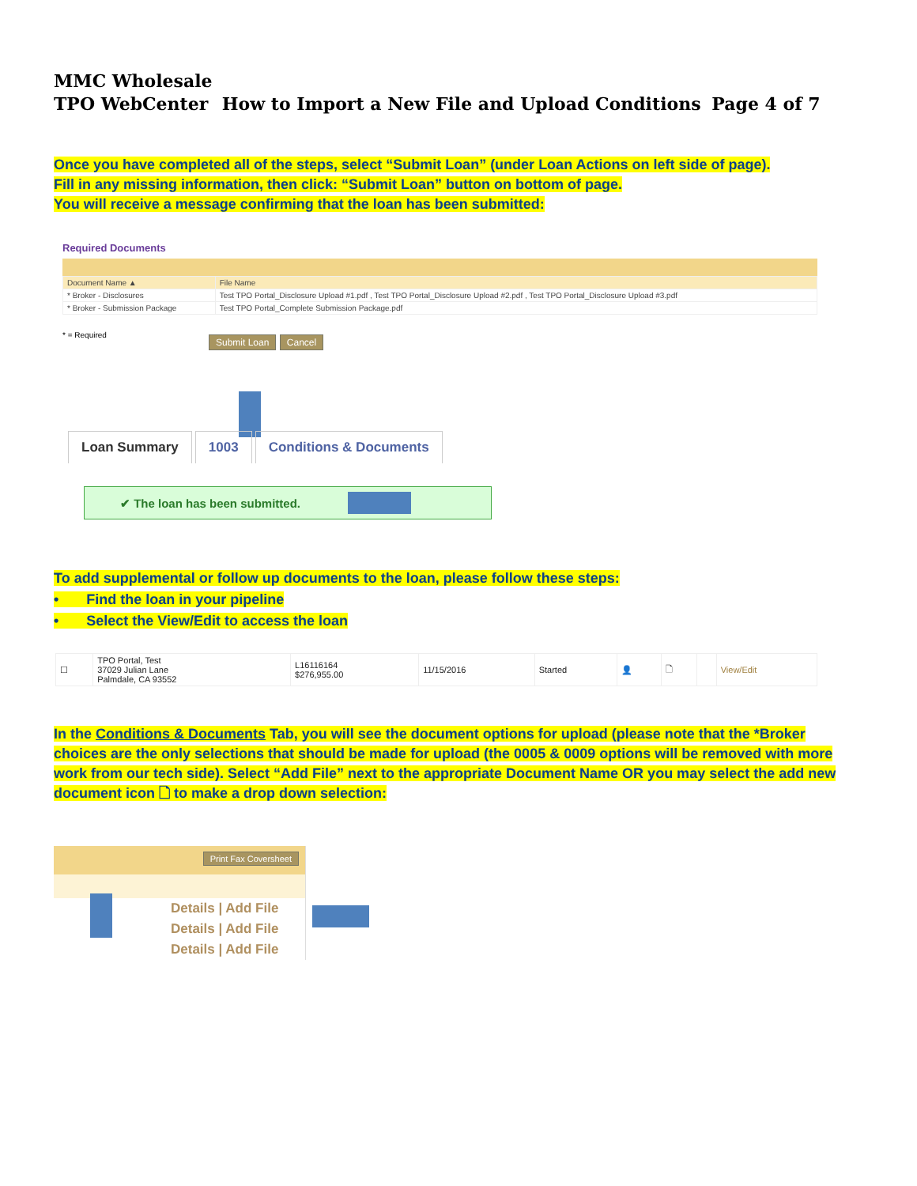MMC Wholesale
TPO WebCenter How to Import a New File and Upload Conditions Page 4 of 7
Once you have completed all of the steps, select “Submit Loan” (under Loan Actions on left side of page).
Fill in any missing information, then click: “Submit Loan” button on bottom of page.
You will receive a message confirming that the loan has been submitted:
Required Documents
| Document Name ▲ | File Name |
| --- | --- |
| * Broker - Disclosures | Test TPO Portal_Disclosure Upload #1.pdf , Test TPO Portal_Disclosure Upload #2.pdf , Test TPO Portal_Disclosure Upload #3.pdf |
| * Broker - Submission Package | Test TPO Portal_Complete Submission Package.pdf |
* = Required
Submit Loan Cancel
Loan Summary 1003 Conditions & Documents
✔ The loan has been submitted.
To add supplemental or follow up documents to the loan, please follow these steps:
• Find the loan in your pipeline
• Select the View/Edit to access the loan
| ☐ | TPO Portal, Test 37029 Julian Lane Palmdale, CA 93552 | L16116164 $276,955.00 | 11/15/2016 | Started | 👤 | 🗋 | | View/Edit |
In the Conditions & Documents Tab, you will see the document options for upload (please note that the *Broker choices are the only selections that should be made for upload (the 0005 & 0009 options will be removed with more work from our tech side). Select “Add File” next to the appropriate Document Name OR you may select the add new document icon 🗋 to make a drop down selection:
Print Fax Coversheet
Details | Add File
Details | Add File
Details | Add File